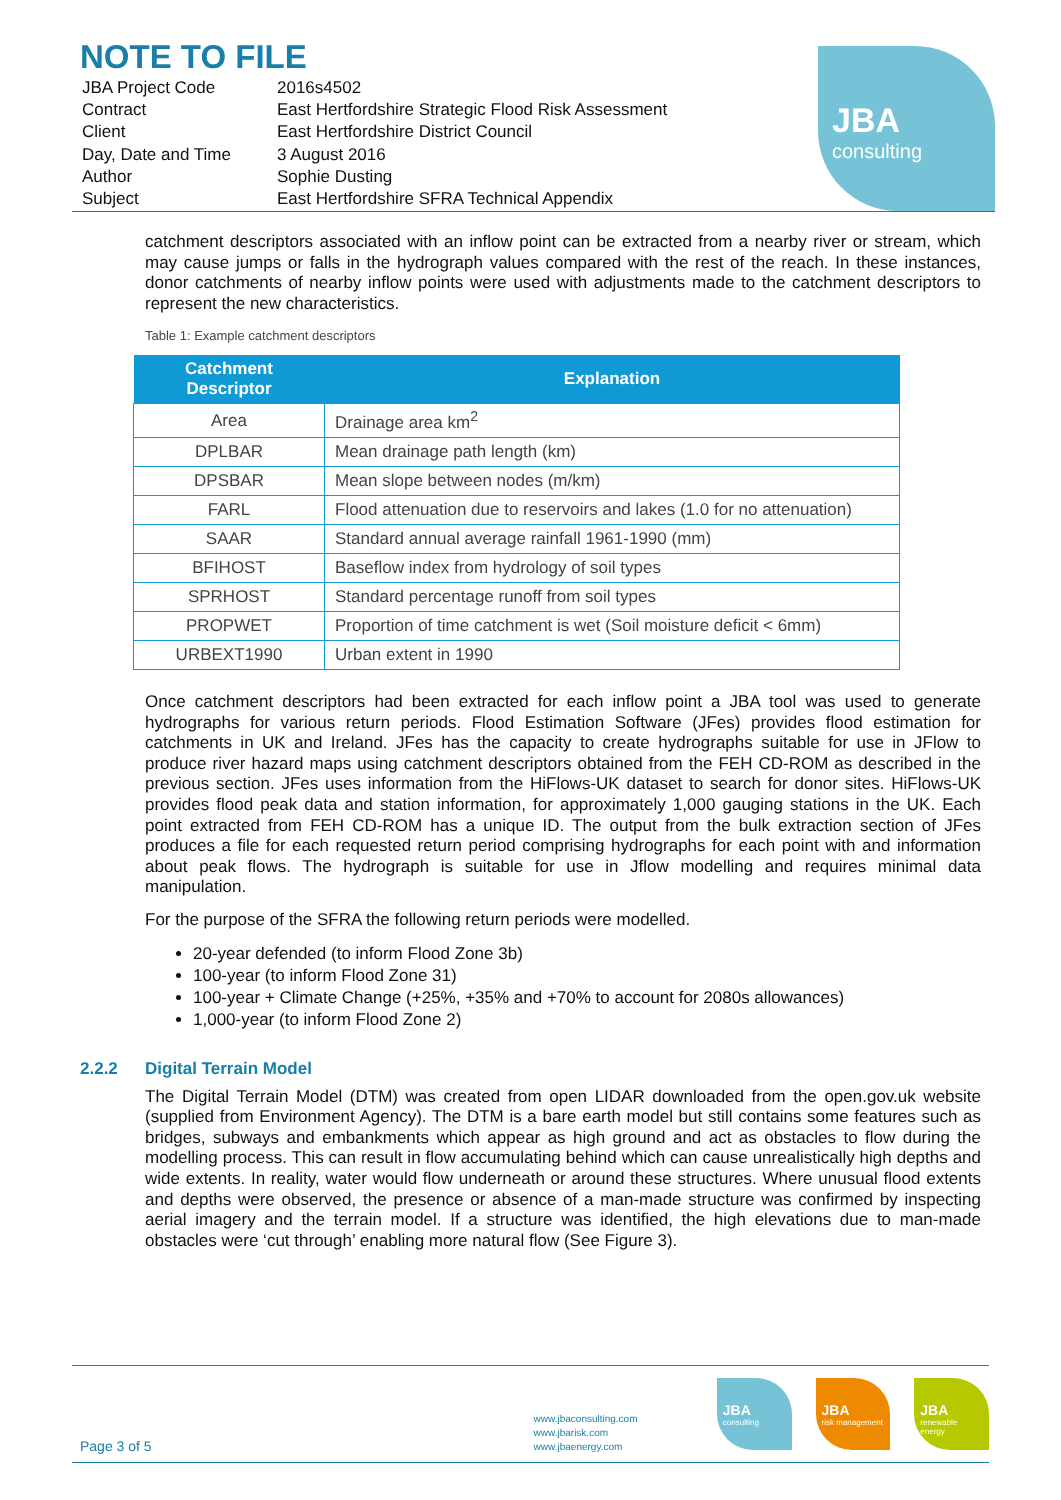NOTE TO FILE
| JBA Project Code | 2016s4502 |
| Contract | East Hertfordshire Strategic Flood Risk Assessment |
| Client | East Hertfordshire District Council |
| Day, Date and Time | 3 August 2016 |
| Author | Sophie Dusting |
| Subject | East Hertfordshire SFRA Technical Appendix |
JBA
consulting
catchment descriptors associated with an inflow point can be extracted from a nearby river or stream, which may cause jumps or falls in the hydrograph values compared with the rest of the reach. In these instances, donor catchments of nearby inflow points were used with adjustments made to the catchment descriptors to represent the new characteristics.
Table 1: Example catchment descriptors
| Catchment Descriptor | Explanation |
| --- | --- |
| Area | Drainage area km<sup>2</sup> |
| DPLBAR | Mean drainage path length (km) |
| DPSBAR | Mean slope between nodes (m/km) |
| FARL | Flood attenuation due to reservoirs and lakes (1.0 for no attenuation) |
| SAAR | Standard annual average rainfall 1961-1990 (mm) |
| BFIHOST | Baseflow index from hydrology of soil types |
| SPRHOST | Standard percentage runoff from soil types |
| PROPWET | Proportion of time catchment is wet (Soil moisture deficit < 6mm) |
| URBEXT1990 | Urban extent in 1990 |
Once catchment descriptors had been extracted for each inflow point a JBA tool was used to generate hydrographs for various return periods. Flood Estimation Software (JFes) provides flood estimation for catchments in UK and Ireland. JFes has the capacity to create hydrographs suitable for use in JFlow to produce river hazard maps using catchment descriptors obtained from the FEH CD-ROM as described in the previous section. JFes uses information from the HiFlows-UK dataset to search for donor sites. HiFlows-UK provides flood peak data and station information, for approximately 1,000 gauging stations in the UK. Each point extracted from FEH CD-ROM has a unique ID. The output from the bulk extraction section of JFes produces a file for each requested return period comprising hydrographs for each point with and information about peak flows. The hydrograph is suitable for use in Jflow modelling and requires minimal data manipulation.
For the purpose of the SFRA the following return periods were modelled.
20-year defended (to inform Flood Zone 3b)
100-year (to inform Flood Zone 31)
100-year + Climate Change (+25%, +35% and +70% to account for 2080s allowances)
1,000-year (to inform Flood Zone 2)
2.2.2 Digital Terrain Model
The Digital Terrain Model (DTM) was created from open LIDAR downloaded from the open.gov.uk website (supplied from Environment Agency). The DTM is a bare earth model but still contains some features such as bridges, subways and embankments which appear as high ground and act as obstacles to flow during the modelling process. This can result in flow accumulating behind which can cause unrealistically high depths and wide extents. In reality, water would flow underneath or around these structures. Where unusual flood extents and depths were observed, the presence or absence of a man-made structure was confirmed by inspecting aerial imagery and the terrain model. If a structure was identified, the high elevations due to man-made obstacles were ‘cut through’ enabling more natural flow (See Figure 3).
Page 3 of 5
www.jbaconsulting.com
www.jbarisk.com
www.jbaenergy.com
JBA
consulting
JBA
risk management
JBA
renewable energy